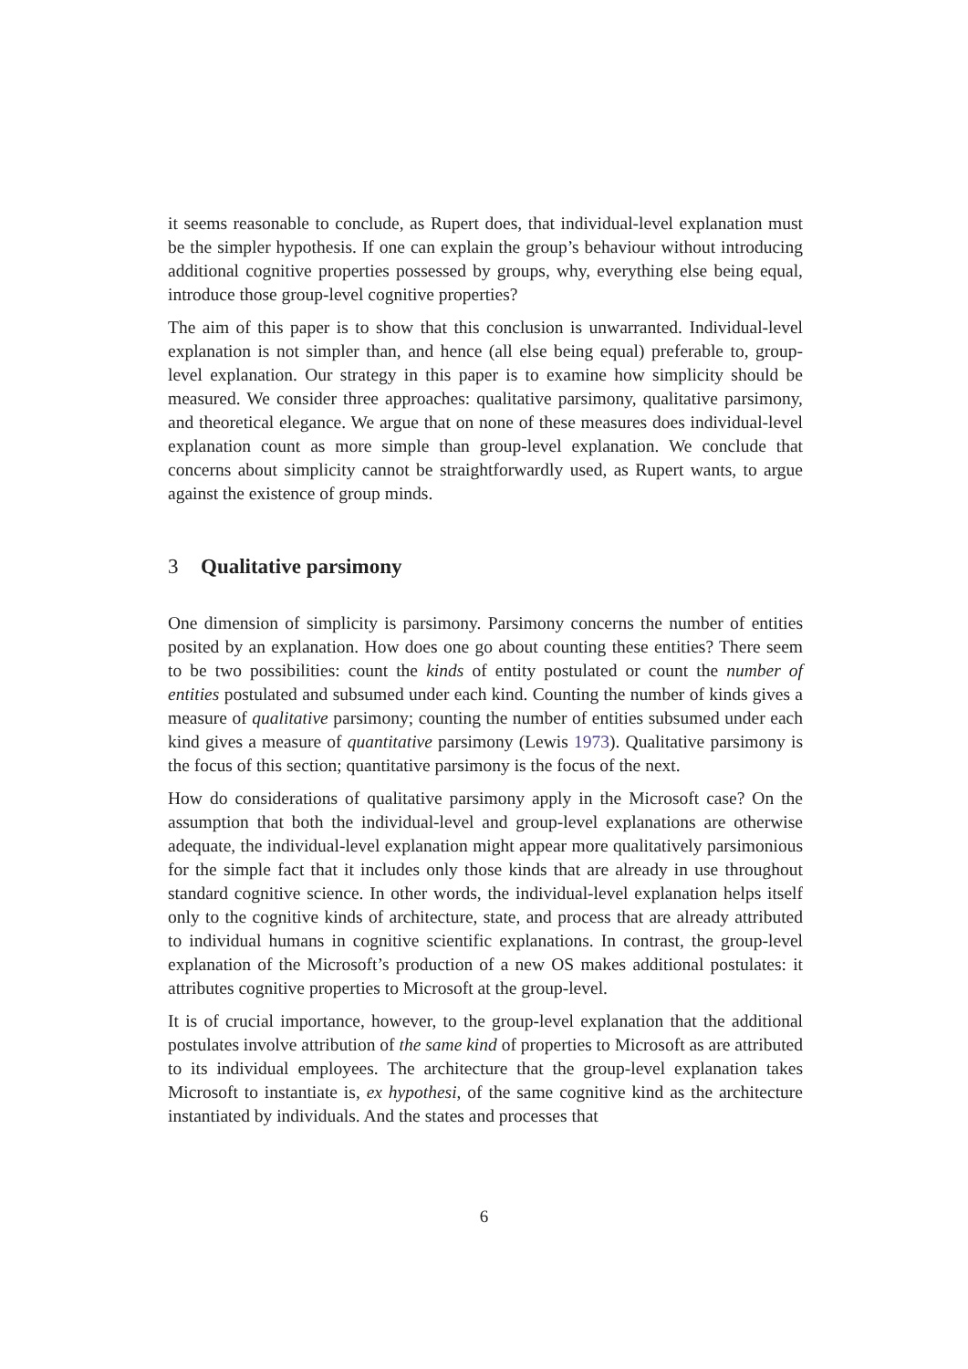it seems reasonable to conclude, as Rupert does, that individual-level explanation must be the simpler hypothesis. If one can explain the group’s behaviour without introducing additional cognitive properties possessed by groups, why, everything else being equal, introduce those group-level cognitive properties?
The aim of this paper is to show that this conclusion is unwarranted. Individual-level explanation is not simpler than, and hence (all else being equal) preferable to, group-level explanation. Our strategy in this paper is to examine how simplicity should be measured. We consider three approaches: qualitative parsimony, qualitative parsimony, and theoretical elegance. We argue that on none of these measures does individual-level explanation count as more simple than group-level explanation. We conclude that concerns about simplicity cannot be straightforwardly used, as Rupert wants, to argue against the existence of group minds.
3 Qualitative parsimony
One dimension of simplicity is parsimony. Parsimony concerns the number of entities posited by an explanation. How does one go about counting these entities? There seem to be two possibilities: count the kinds of entity postulated or count the number of entities postulated and subsumed under each kind. Counting the number of kinds gives a measure of qualitative parsimony; counting the number of entities subsumed under each kind gives a measure of quantitative parsimony (Lewis 1973). Qualitative parsimony is the focus of this section; quantitative parsimony is the focus of the next.
How do considerations of qualitative parsimony apply in the Microsoft case? On the assumption that both the individual-level and group-level explanations are otherwise adequate, the individual-level explanation might appear more qualitatively parsimonious for the simple fact that it includes only those kinds that are already in use throughout standard cognitive science. In other words, the individual-level explanation helps itself only to the cognitive kinds of architecture, state, and process that are already attributed to individual humans in cognitive scientific explanations. In contrast, the group-level explanation of the Microsoft’s production of a new OS makes additional postulates: it attributes cognitive properties to Microsoft at the group-level.
It is of crucial importance, however, to the group-level explanation that the additional postulates involve attribution of the same kind of properties to Microsoft as are attributed to its individual employees. The architecture that the group-level explanation takes Microsoft to instantiate is, ex hypothesi, of the same cognitive kind as the architecture instantiated by individuals. And the states and processes that
6